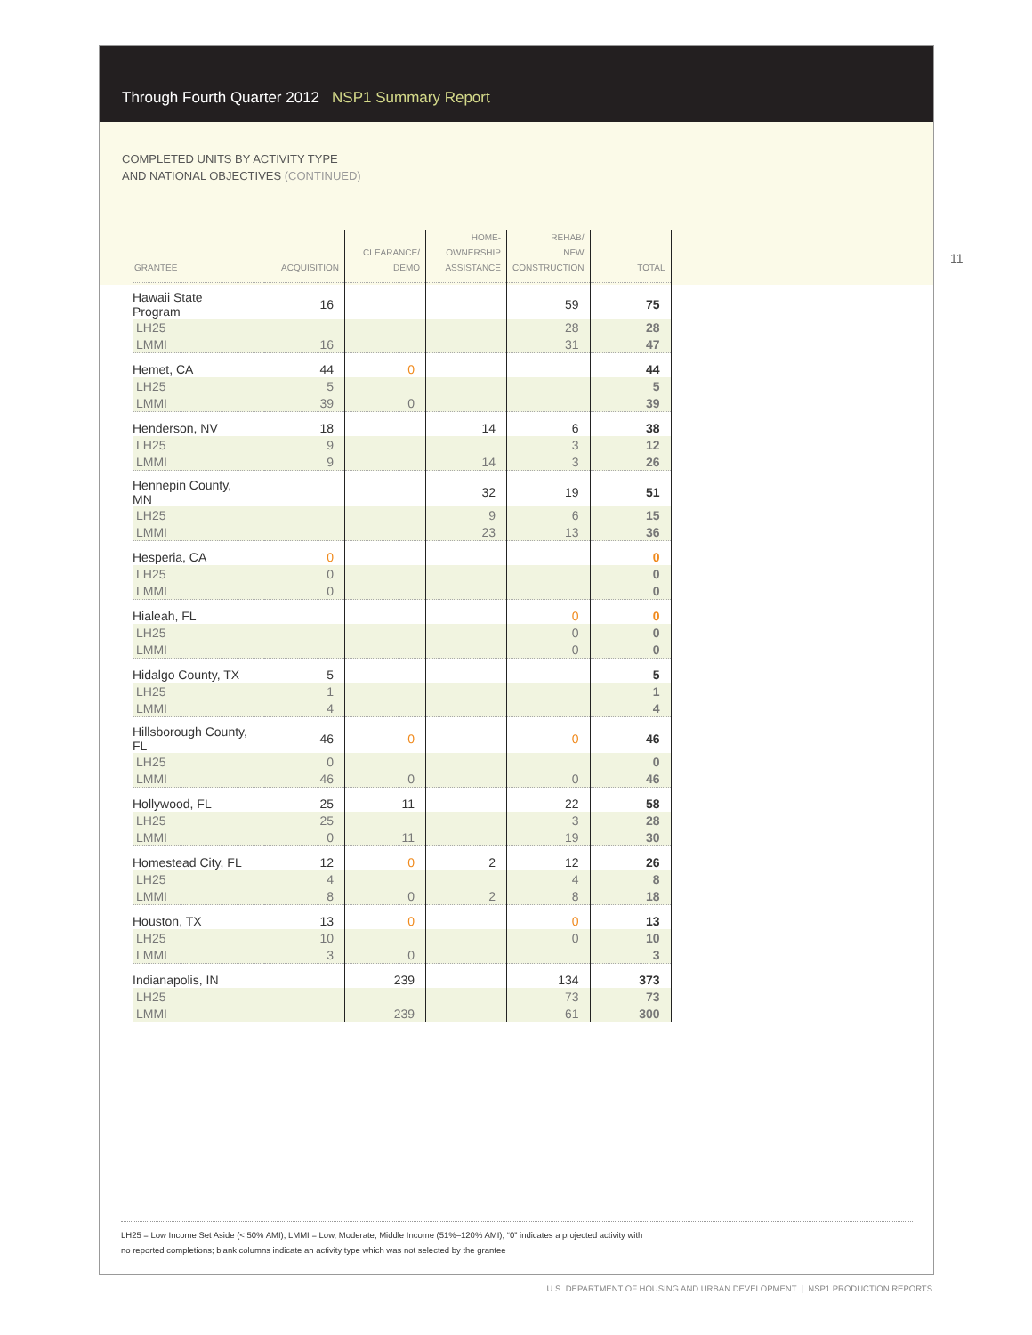Through Fourth Quarter 2012 NSP1 Summary Report
COMPLETED UNITS BY ACTIVITY TYPE
AND NATIONAL OBJECTIVES (CONTINUED)
11
| GRANTEE | ACQUISITION | CLEARANCE/ DEMO | HOME- OWNERSHIP ASSISTANCE | REHAB/ NEW CONSTRUCTION | TOTAL |
| --- | --- | --- | --- | --- | --- |
| Hawaii State Program | 16 | | | 59 | 75 |
| LH25 | | | | 28 | 28 |
| LMMI | 16 | | | 31 | 47 |
| Hemet, CA | 44 | 0 | | | 44 |
| LH25 | 5 | | | | 5 |
| LMMI | 39 | 0 | | | 39 |
| Henderson, NV | 18 | | 14 | 6 | 38 |
| LH25 | 9 | | | 3 | 12 |
| LMMI | 9 | | 14 | 3 | 26 |
| Hennepin County, MN | | | 32 | 19 | 51 |
| LH25 | | | 9 | 6 | 15 |
| LMMI | | | 23 | 13 | 36 |
| Hesperia, CA | 0 | | | | 0 |
| LH25 | 0 | | | | 0 |
| LMMI | 0 | | | | 0 |
| Hialeah, FL | | | | 0 | 0 |
| LH25 | | | | 0 | 0 |
| LMMI | | | | 0 | 0 |
| Hidalgo County, TX | 5 | | | | 5 |
| LH25 | 1 | | | | 1 |
| LMMI | 4 | | | | 4 |
| Hillsborough County, FL | 46 | 0 | | 0 | 46 |
| LH25 | 0 | | | | 0 |
| LMMI | 46 | 0 | | 0 | 46 |
| Hollywood, FL | 25 | 11 | | 22 | 58 |
| LH25 | 25 | | | 3 | 28 |
| LMMI | 0 | 11 | | 19 | 30 |
| Homestead City, FL | 12 | 0 | 2 | 12 | 26 |
| LH25 | 4 | | | 4 | 8 |
| LMMI | 8 | 0 | 2 | 8 | 18 |
| Houston, TX | 13 | 0 | | 0 | 13 |
| LH25 | 10 | | | 0 | 10 |
| LMMI | 3 | 0 | | | 3 |
| Indianapolis, IN | | 239 | | 134 | 373 |
| LH25 | | | | 73 | 73 |
| LMMI | | 239 | | 61 | 300 |
LH25 = Low Income Set Aside (< 50% AMI); LMMI = Low, Moderate, Middle Income (51%–120% AMI); “0” indicates a projected activity with
no reported completions; blank columns indicate an activity type which was not selected by the grantee
U.S. DEPARTMENT OF HOUSING AND URBAN DEVELOPMENT | NSP1 PRODUCTION REPORTS